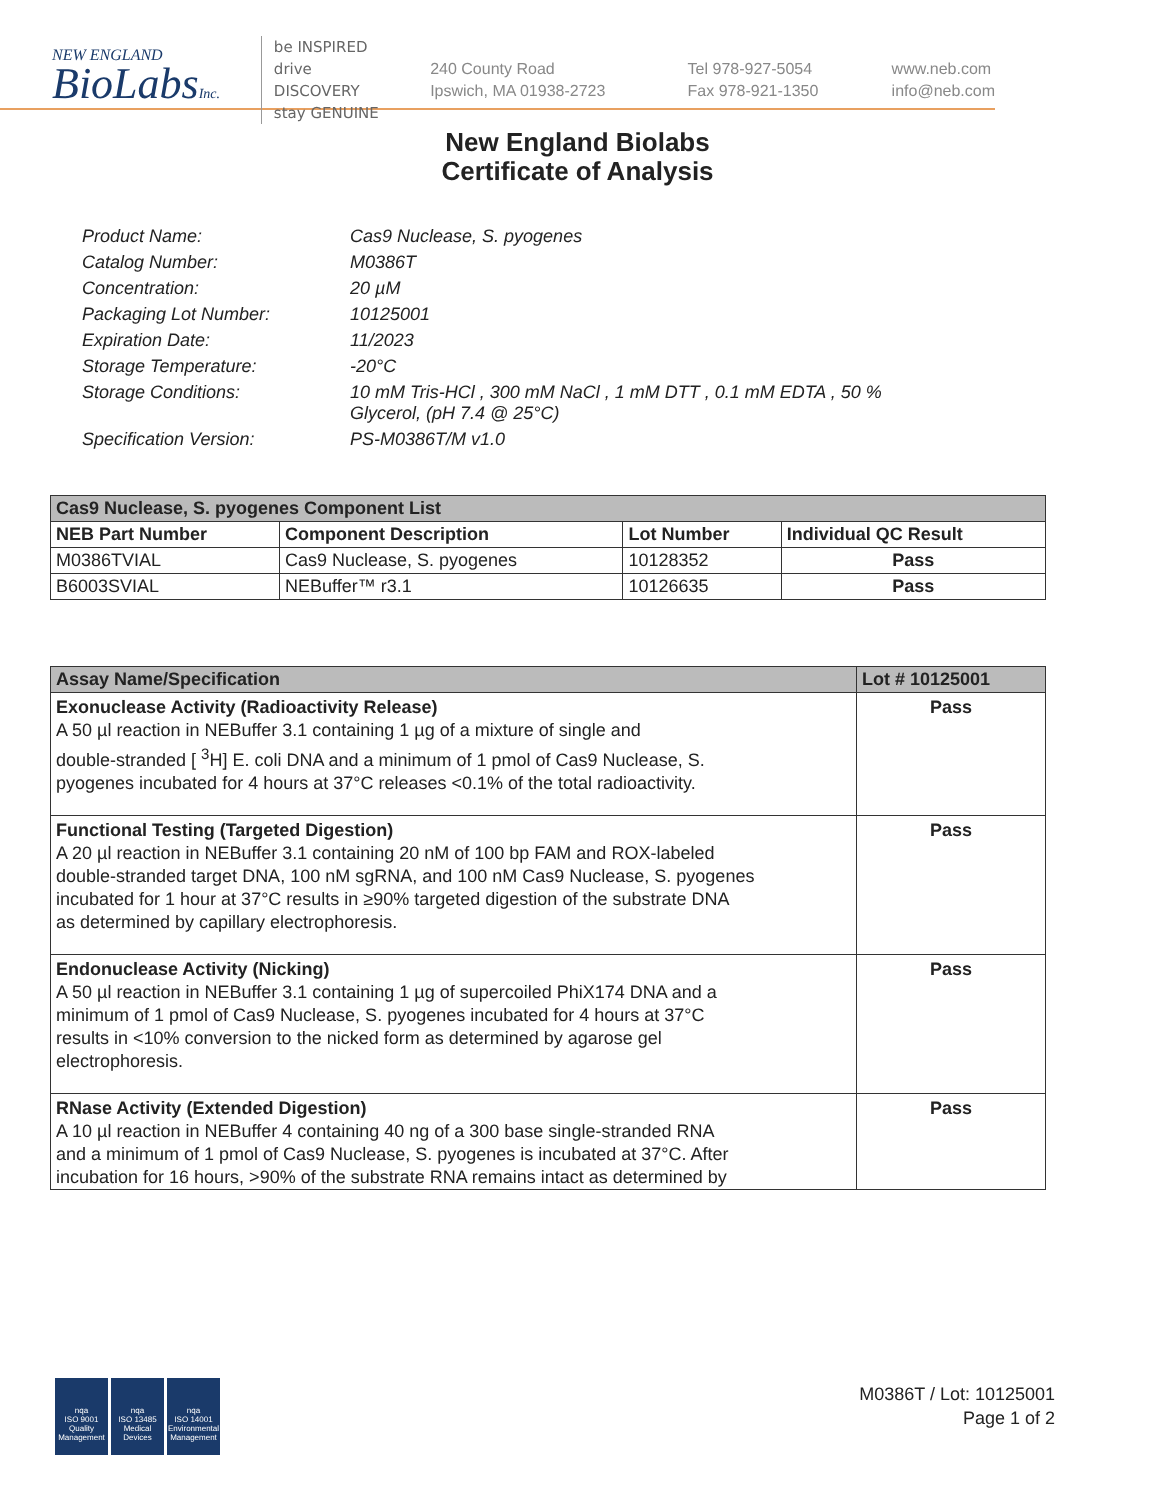NEW ENGLAND
BioLabsInc.
be INSPIRED
drive DISCOVERY
stay GENUINE
240 County Road
Ipswich, MA 01938-2723
Tel 978-927-5054
Fax 978-921-1350
www.neb.com
info@neb.com
New England Biolabs
Certificate of Analysis
Product Name: Cas9 Nuclease, S. pyogenes
Catalog Number: M0386T
Concentration: 20 µM
Packaging Lot Number: 10125001
Expiration Date: 11/2023
Storage Temperature: -20°C
Storage Conditions: 10 mM Tris-HCl , 300 mM NaCl , 1 mM DTT , 0.1 mM EDTA , 50 %
Glycerol, (pH 7.4 @ 25°C)
Specification Version: PS-M0386T/M v1.0
| Cas9 Nuclease, S. pyogenes Component List | | | |
| --- | --- | --- | --- |
| NEB Part Number | Component Description | Lot Number | Individual QC Result |
| M0386TVIAL | Cas9 Nuclease, S. pyogenes | 10128352 | Pass |
| B6003SVIAL | NEBuffer™ r3.1 | 10126635 | Pass |
| Assay Name/Specification | Lot # 10125001 |
| --- | --- |
| Exonuclease Activity (Radioactivity Release) A 50 µl reaction in NEBuffer 3.1 containing 1 µg of a mixture of single and double-stranded [ <sup>3</sup>H] E. coli DNA and a minimum of 1 pmol of Cas9 Nuclease, S. pyogenes incubated for 4 hours at 37°C releases <0.1% of the total radioactivity. | Pass |
| Functional Testing (Targeted Digestion) A 20 µl reaction in NEBuffer 3.1 containing 20 nM of 100 bp FAM and ROX-labeled double-stranded target DNA, 100 nM sgRNA, and 100 nM Cas9 Nuclease, S. pyogenes incubated for 1 hour at 37°C results in ≥90% targeted digestion of the substrate DNA as determined by capillary electrophoresis. | Pass |
| Endonuclease Activity (Nicking) A 50 µl reaction in NEBuffer 3.1 containing 1 µg of supercoiled PhiX174 DNA and a minimum of 1 pmol of Cas9 Nuclease, S. pyogenes incubated for 4 hours at 37°C results in <10% conversion to the nicked form as determined by agarose gel electrophoresis. | Pass |
| RNase Activity (Extended Digestion) A 10 µl reaction in NEBuffer 4 containing 40 ng of a 300 base single-stranded RNA and a minimum of 1 pmol of Cas9 Nuclease, S. pyogenes is incubated at 37°C. After incubation for 16 hours, >90% of the substrate RNA remains intact as determined by | Pass |
nqa
ISO 9001
Quality Management
nqa
ISO 13485
Medical Devices
nqa
ISO 14001
Environmental Management
M0386T / Lot: 10125001
Page 1 of 2